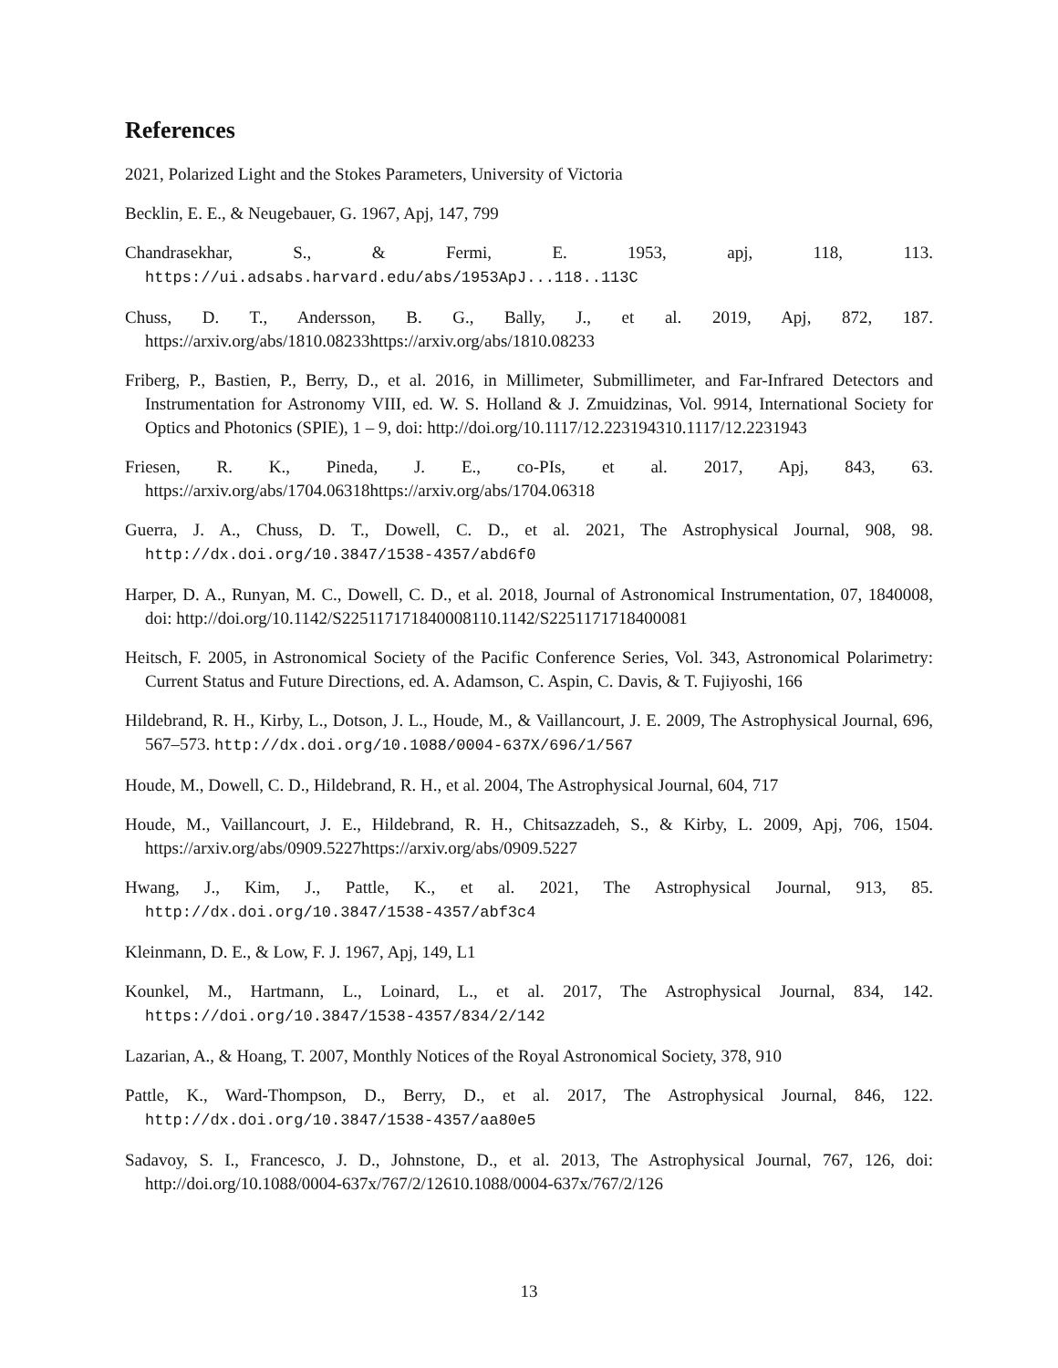References
2021, Polarized Light and the Stokes Parameters, University of Victoria
Becklin, E. E., & Neugebauer, G. 1967, Apj, 147, 799
Chandrasekhar, S., & Fermi, E. 1953, apj, 118, 113. https://ui.adsabs.harvard.edu/abs/1953ApJ...118..113C
Chuss, D. T., Andersson, B. G., Bally, J., et al. 2019, Apj, 872, 187. https://arxiv.org/abs/1810.08233https://arxiv.org/abs/1810.08233
Friberg, P., Bastien, P., Berry, D., et al. 2016, in Millimeter, Submillimeter, and Far-Infrared Detectors and Instrumentation for Astronomy VIII, ed. W. S. Holland & J. Zmuidzinas, Vol. 9914, International Society for Optics and Photonics (SPIE), 1 – 9, doi: http://doi.org/10.1117/12.223194310.1117/12.2231943
Friesen, R. K., Pineda, J. E., co-PIs, et al. 2017, Apj, 843, 63. https://arxiv.org/abs/1704.06318https://arxiv.org/abs/1704.06318
Guerra, J. A., Chuss, D. T., Dowell, C. D., et al. 2021, The Astrophysical Journal, 908, 98. http://dx.doi.org/10.3847/1538-4357/abd6f0
Harper, D. A., Runyan, M. C., Dowell, C. D., et al. 2018, Journal of Astronomical Instrumentation, 07, 1840008, doi: http://doi.org/10.1142/S225117171840008110.1142/S2251171718400081
Heitsch, F. 2005, in Astronomical Society of the Pacific Conference Series, Vol. 343, Astronomical Polarimetry: Current Status and Future Directions, ed. A. Adamson, C. Aspin, C. Davis, & T. Fujiyoshi, 166
Hildebrand, R. H., Kirby, L., Dotson, J. L., Houde, M., & Vaillancourt, J. E. 2009, The Astrophysical Journal, 696, 567–573. http://dx.doi.org/10.1088/0004-637X/696/1/567
Houde, M., Dowell, C. D., Hildebrand, R. H., et al. 2004, The Astrophysical Journal, 604, 717
Houde, M., Vaillancourt, J. E., Hildebrand, R. H., Chitsazzadeh, S., & Kirby, L. 2009, Apj, 706, 1504. https://arxiv.org/abs/0909.5227https://arxiv.org/abs/0909.5227
Hwang, J., Kim, J., Pattle, K., et al. 2021, The Astrophysical Journal, 913, 85. http://dx.doi.org/10.3847/1538-4357/abf3c4
Kleinmann, D. E., & Low, F. J. 1967, Apj, 149, L1
Kounkel, M., Hartmann, L., Loinard, L., et al. 2017, The Astrophysical Journal, 834, 142. https://doi.org/10.3847/1538-4357/834/2/142
Lazarian, A., & Hoang, T. 2007, Monthly Notices of the Royal Astronomical Society, 378, 910
Pattle, K., Ward-Thompson, D., Berry, D., et al. 2017, The Astrophysical Journal, 846, 122. http://dx.doi.org/10.3847/1538-4357/aa80e5
Sadavoy, S. I., Francesco, J. D., Johnstone, D., et al. 2013, The Astrophysical Journal, 767, 126, doi: http://doi.org/10.1088/0004-637x/767/2/12610.1088/0004-637x/767/2/126
13